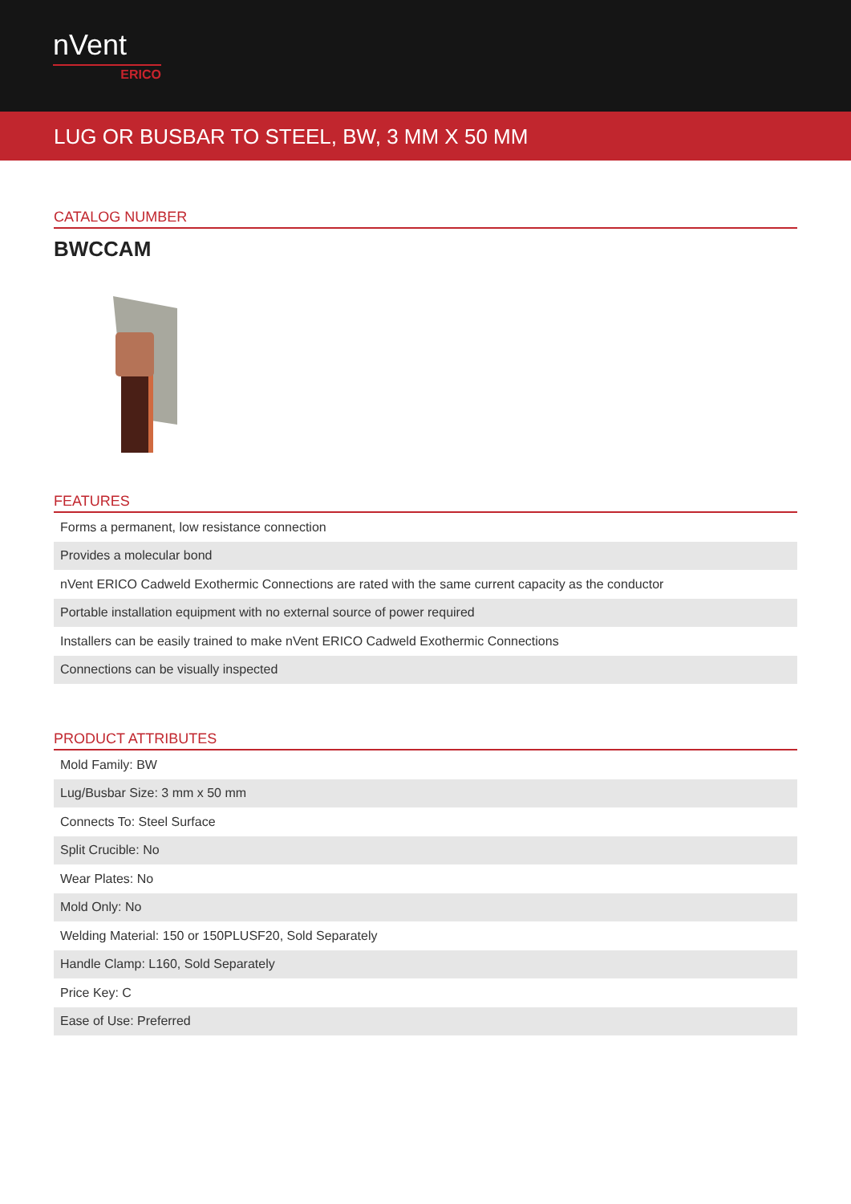nVent
ERICO
LUG OR BUSBAR TO STEEL, BW, 3 MM X 50 MM
CATALOG NUMBER
BWCCAM
FEATURES
| Forms a permanent, low resistance connection |
| Provides a molecular bond |
| nVent ERICO Cadweld Exothermic Connections are rated with the same current capacity as the conductor |
| Portable installation equipment with no external source of power required |
| Installers can be easily trained to make nVent ERICO Cadweld Exothermic Connections |
| Connections can be visually inspected |
PRODUCT ATTRIBUTES
| Mold Family: BW |
| Lug/Busbar Size: 3 mm x 50 mm |
| Connects To: Steel Surface |
| Split Crucible: No |
| Wear Plates: No |
| Mold Only: No |
| Welding Material: 150 or 150PLUSF20, Sold Separately |
| Handle Clamp: L160, Sold Separately |
| Price Key: C |
| Ease of Use: Preferred |